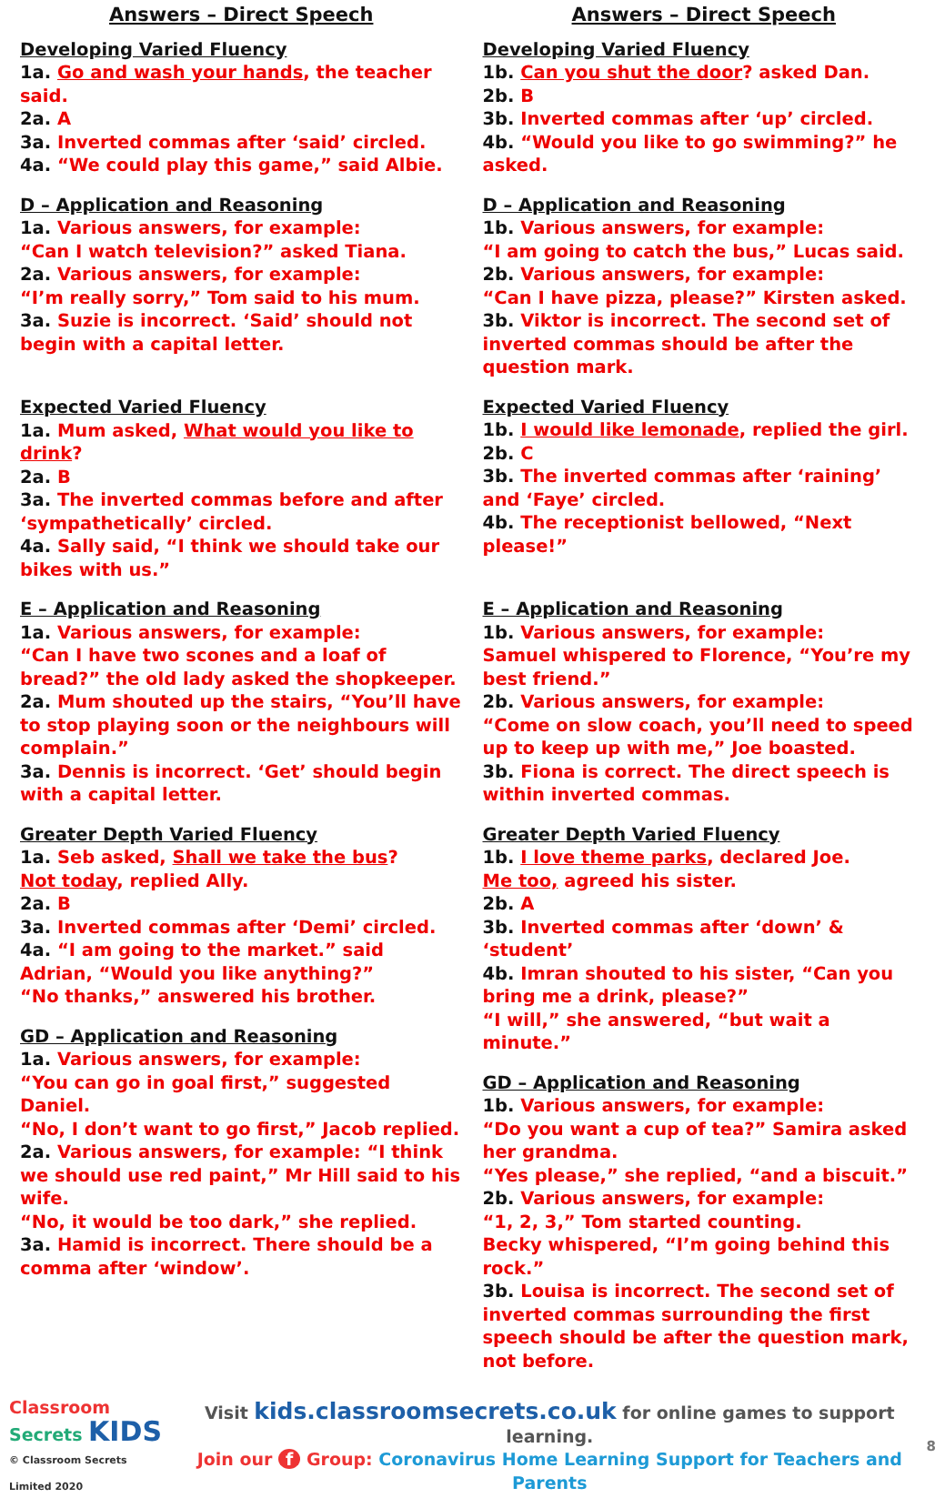Answers – Direct Speech
Developing Varied Fluency
1a. Go and wash your hands, the teacher said.
2a. A
3a. Inverted commas after ‘said’ circled.
4a. “We could play this game,” said Albie.
D – Application and Reasoning
1a. Various answers, for example:
“Can I watch television?” asked Tiana.
2a. Various answers, for example:
“I’m really sorry,” Tom said to his mum.
3a. Suzie is incorrect. ‘Said’ should not begin with a capital letter.
Expected Varied Fluency
1a. Mum asked, What would you like to drink?
2a. B
3a. The inverted commas before and after ‘sympathetically’ circled.
4a. Sally said, “I think we should take our bikes with us.”
E – Application and Reasoning
1a. Various answers, for example:
“Can I have two scones and a loaf of bread?” the old lady asked the shopkeeper.
2a. Mum shouted up the stairs, “You’ll have to stop playing soon or the neighbours will complain.”
3a. Dennis is incorrect. ‘Get’ should begin with a capital letter.
Greater Depth Varied Fluency
1a. Seb asked, Shall we take the bus?
Not today, replied Ally.
2a. B
3a. Inverted commas after ‘Demi’ circled.
4a. “I am going to the market.” said Adrian, “Would you like anything?”
“No thanks,” answered his brother.
GD – Application and Reasoning
1a. Various answers, for example:
“You can go in goal first,” suggested Daniel.
“No, I don’t want to go first,” Jacob replied.
2a. Various answers, for example: “I think we should use red paint,” Mr Hill said to his wife.
“No, it would be too dark,” she replied.
3a. Hamid is incorrect. There should be a comma after ‘window’.
Answers – Direct Speech
Developing Varied Fluency
1b. Can you shut the door? asked Dan.
2b. B
3b. Inverted commas after ‘up’ circled.
4b. “Would you like to go swimming?” he asked.
D – Application and Reasoning
1b. Various answers, for example:
“I am going to catch the bus,” Lucas said.
2b. Various answers, for example:
“Can I have pizza, please?” Kirsten asked.
3b. Viktor is incorrect. The second set of inverted commas should be after the question mark.
Expected Varied Fluency
1b. I would like lemonade, replied the girl.
2b. C
3b. The inverted commas after ‘raining’ and ‘Faye’ circled.
4b. The receptionist bellowed, “Next please!”
E – Application and Reasoning
1b. Various answers, for example:
Samuel whispered to Florence, “You’re my best friend.”
2b. Various answers, for example:
“Come on slow coach, you’ll need to speed up to keep up with me,” Joe boasted.
3b. Fiona is correct. The direct speech is within inverted commas.
Greater Depth Varied Fluency
1b. I love theme parks, declared Joe.
Me too, agreed his sister.
2b. A
3b. Inverted commas after ‘down’ & ‘student’
4b. Imran shouted to his sister, “Can you bring me a drink, please?”
“I will,” she answered, “but wait a minute.”
GD – Application and Reasoning
1b. Various answers, for example:
“Do you want a cup of tea?” Samira asked her grandma.
“Yes please,” she replied, “and a biscuit.”
2b. Various answers, for example:
“1, 2, 3,” Tom started counting.
Becky whispered, “I’m going behind this rock.”
3b. Louisa is incorrect. The second set of inverted commas surrounding the first speech should be after the question mark, not before.
Classroom Secrets KIDS
© Classroom Secrets Limited 2020
Visit kids.classroomsecrets.co.uk for online games to support learning.
Join our f Group: Coronavirus Home Learning Support for Teachers and Parents
8